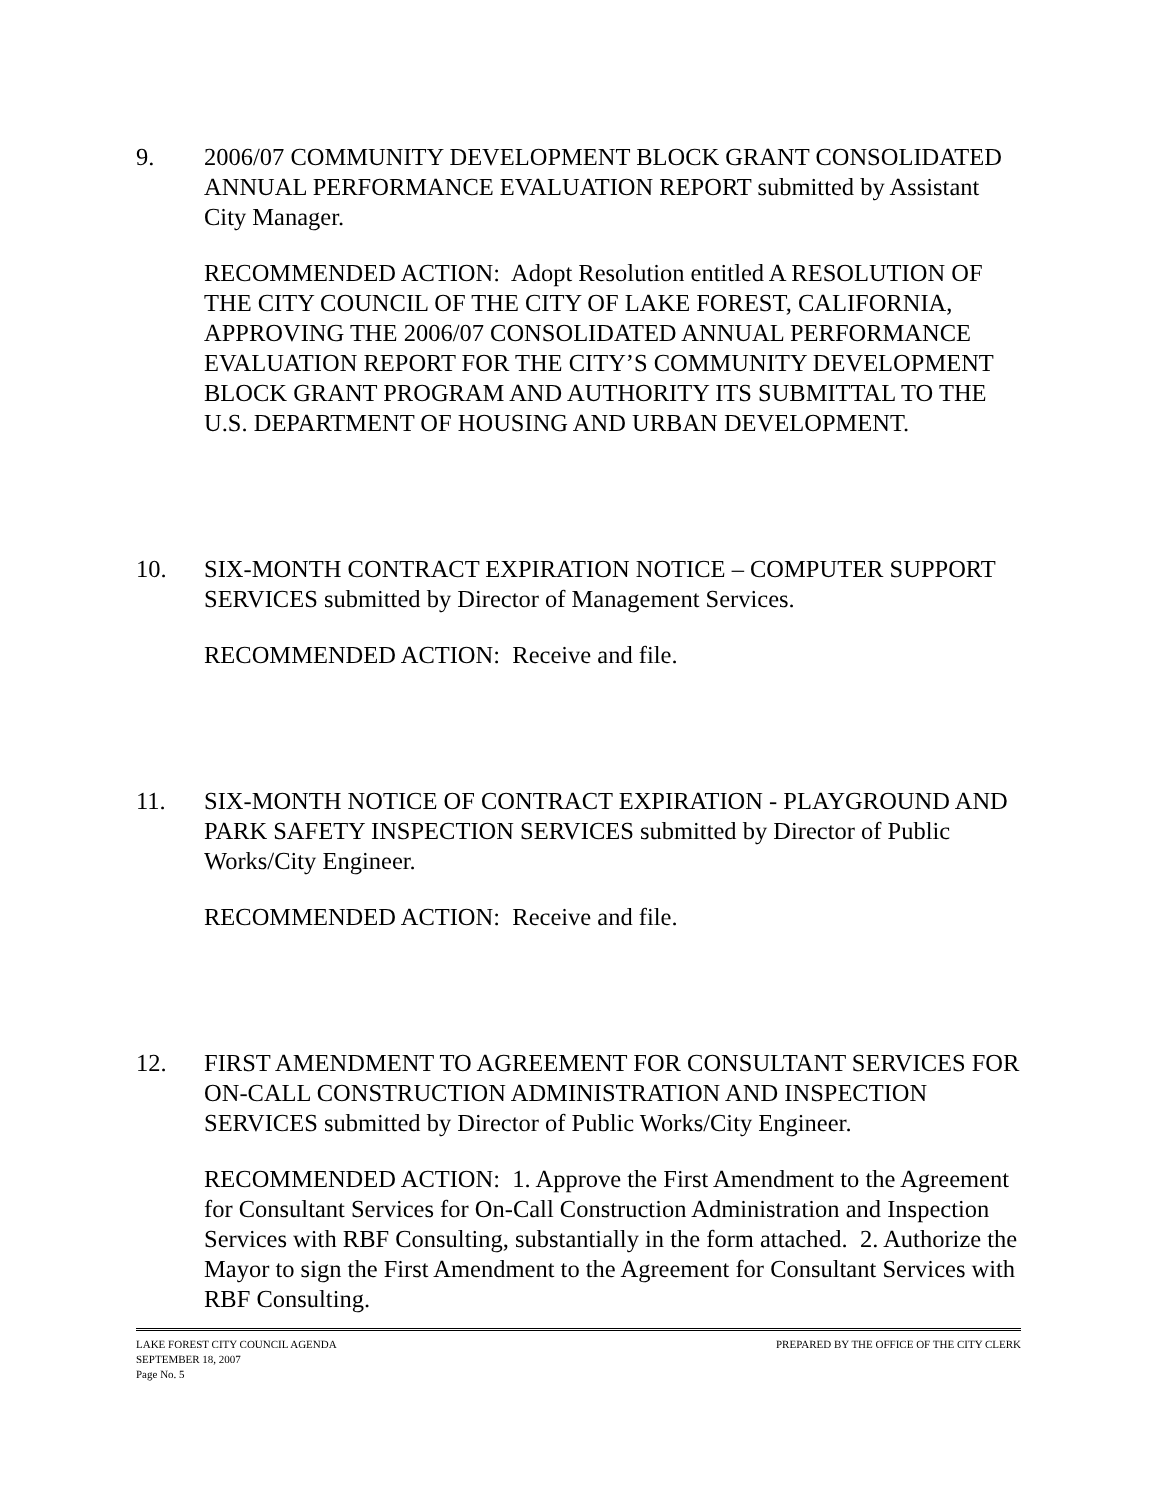9. 2006/07 COMMUNITY DEVELOPMENT BLOCK GRANT CONSOLIDATED ANNUAL PERFORMANCE EVALUATION REPORT submitted by Assistant City Manager.
RECOMMENDED ACTION: Adopt Resolution entitled A RESOLUTION OF THE CITY COUNCIL OF THE CITY OF LAKE FOREST, CALIFORNIA, APPROVING THE 2006/07 CONSOLIDATED ANNUAL PERFORMANCE EVALUATION REPORT FOR THE CITY’S COMMUNITY DEVELOPMENT BLOCK GRANT PROGRAM AND AUTHORITY ITS SUBMITTAL TO THE U.S. DEPARTMENT OF HOUSING AND URBAN DEVELOPMENT.
10. SIX-MONTH CONTRACT EXPIRATION NOTICE – COMPUTER SUPPORT SERVICES submitted by Director of Management Services.
RECOMMENDED ACTION: Receive and file.
11. SIX-MONTH NOTICE OF CONTRACT EXPIRATION - PLAYGROUND AND PARK SAFETY INSPECTION SERVICES submitted by Director of Public Works/City Engineer.
RECOMMENDED ACTION: Receive and file.
12. FIRST AMENDMENT TO AGREEMENT FOR CONSULTANT SERVICES FOR ON-CALL CONSTRUCTION ADMINISTRATION AND INSPECTION SERVICES submitted by Director of Public Works/City Engineer.
RECOMMENDED ACTION: 1. Approve the First Amendment to the Agreement for Consultant Services for On-Call Construction Administration and Inspection Services with RBF Consulting, substantially in the form attached. 2. Authorize the Mayor to sign the First Amendment to the Agreement for Consultant Services with RBF Consulting.
LAKE FOREST CITY COUNCIL AGENDA PREPARED BY THE OFFICE OF THE CITY CLERK
SEPTEMBER 18, 2007
Page No. 5